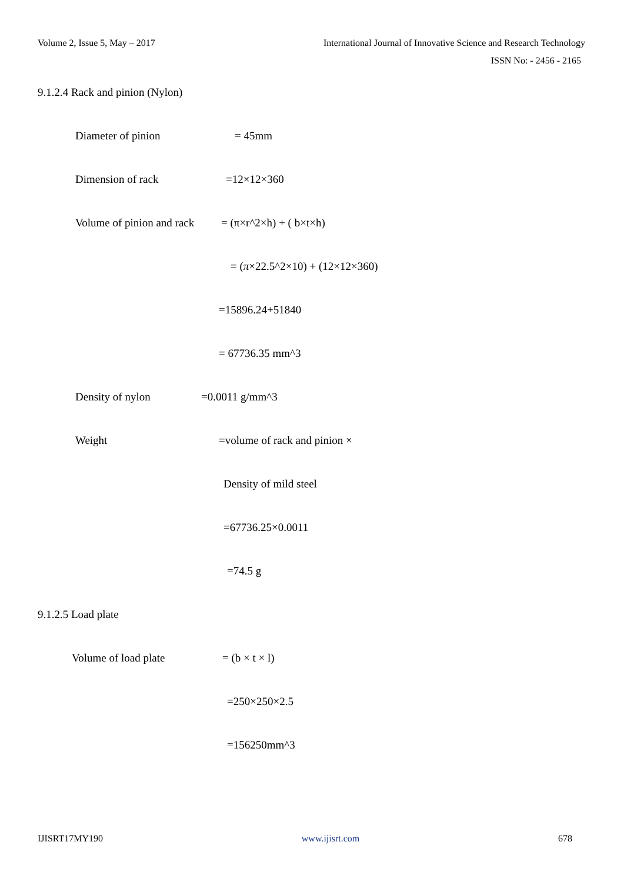Volume 2, Issue 5, May – 2017 International Journal of Innovative Science and Research Technology
ISSN No: - 2456 - 2165
9.1.2.4 Rack and pinion (Nylon)
Diameter of pinion = 45mm
Dimension of rack =12×12×360
Volume of pinion and rack = (π×r^2×h) + ( b×t×h)
= (π×22.5^2×10) + (12×12×360)
=15896.24+51840
= 67736.35 mm^3
Density of nylon =0.0011 g/mm^3
Weight =volume of rack and pinion ×
Density of mild steel
=67736.25×0.0011
=74.5 g
9.1.2.5 Load plate
Volume of load plate = (b × t × l)
=250×250×2.5
=156250mm^3
IJISRT17MY190 www.ijisrt.com 678